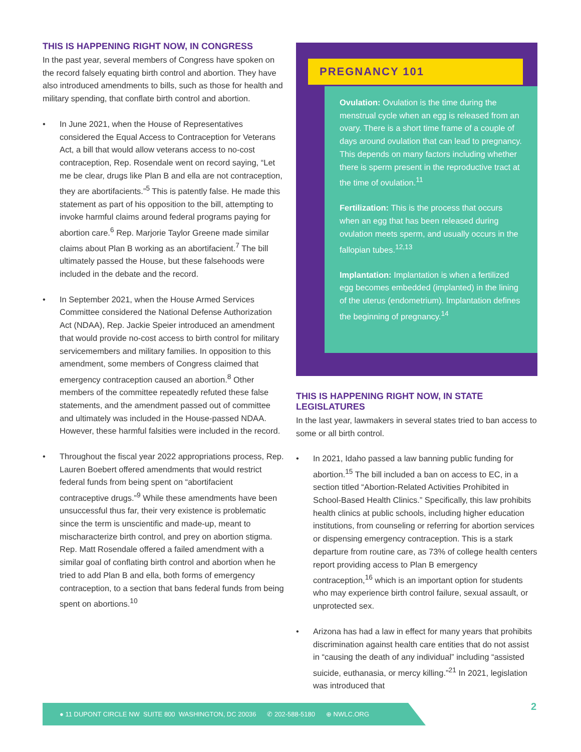THIS IS HAPPENING RIGHT NOW, IN CONGRESS
In the past year, several members of Congress have spoken on the record falsely equating birth control and abortion. They have also introduced amendments to bills, such as those for health and military spending, that conflate birth control and abortion.
• In June 2021, when the House of Representatives considered the Equal Access to Contraception for Veterans Act, a bill that would allow veterans access to no-cost contraception, Rep. Rosendale went on record saying, “Let me be clear, drugs like Plan B and ella are not contraception, they are abortifacients.”<sup>5</sup> This is patently false. He made this statement as part of his opposition to the bill, attempting to invoke harmful claims around federal programs paying for abortion care.<sup>6</sup> Rep. Marjorie Taylor Greene made similar claims about Plan B working as an abortifacient.<sup>7</sup> The bill ultimately passed the House, but these falsehoods were included in the debate and the record.
• In September 2021, when the House Armed Services Committee considered the National Defense Authorization Act (NDAA), Rep. Jackie Speier introduced an amendment that would provide no-cost access to birth control for military servicemembers and military families. In opposition to this amendment, some members of Congress claimed that emergency contraception caused an abortion.<sup>8</sup> Other members of the committee repeatedly refuted these false statements, and the amendment passed out of committee and ultimately was included in the House-passed NDAA. However, these harmful falsities were included in the record.
• Throughout the fiscal year 2022 appropriations process, Rep. Lauren Boebert offered amendments that would restrict federal funds from being spent on “abortifacient contraceptive drugs.”<sup>9</sup> While these amendments have been unsuccessful thus far, their very existence is problematic since the term is unscientific and made-up, meant to mischaracterize birth control, and prey on abortion stigma. Rep. Matt Rosendale offered a failed amendment with a similar goal of conflating birth control and abortion when he tried to add Plan B and ella, both forms of emergency contraception, to a section that bans federal funds from being spent on abortions.<sup>10</sup>
PREGNANCY 101
Ovulation: Ovulation is the time during the menstrual cycle when an egg is released from an ovary. There is a short time frame of a couple of days around ovulation that can lead to pregnancy. This depends on many factors including whether there is sperm present in the reproductive tract at the time of ovulation.<sup>11</sup>
Fertilization: This is the process that occurs when an egg that has been released during ovulation meets sperm, and usually occurs in the fallopian tubes.<sup>12,13</sup>
Implantation: Implantation is when a fertilized egg becomes embedded (implanted) in the lining of the uterus (endometrium). Implantation defines the beginning of pregnancy.<sup>14</sup>
THIS IS HAPPENING RIGHT NOW, IN STATE LEGISLATURES
In the last year, lawmakers in several states tried to ban access to some or all birth control.
• In 2021, Idaho passed a law banning public funding for abortion.<sup>15</sup> The bill included a ban on access to EC, in a section titled “Abortion-Related Activities Prohibited in School-Based Health Clinics.” Specifically, this law prohibits health clinics at public schools, including higher education institutions, from counseling or referring for abortion services or dispensing emergency contraception. This is a stark departure from routine care, as 73% of college health centers report providing access to Plan B emergency contraception,<sup>16</sup> which is an important option for students who may experience birth control failure, sexual assault, or unprotected sex.
• Arizona has had a law in effect for many years that prohibits discrimination against health care entities that do not assist in “causing the death of any individual” including “assisted suicide, euthanasia, or mercy killing.”<sup>21</sup> In 2021, legislation was introduced that
● 11 DUPONT CIRCLE NW SUITE 800 WASHINGTON, DC 20036 ✆ 202-588-5180 ⊕ NWLC.ORG 2